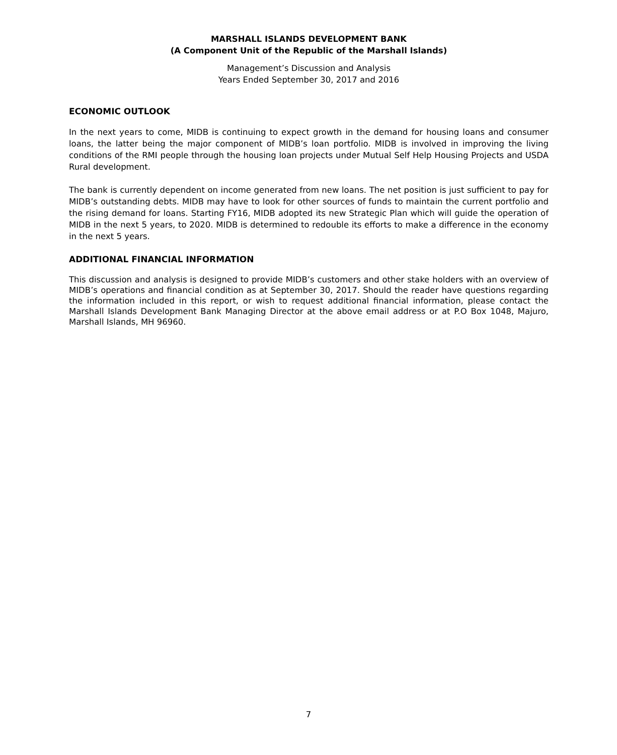MARSHALL ISLANDS DEVELOPMENT BANK
(A Component Unit of the Republic of the Marshall Islands)
Management’s Discussion and Analysis
Years Ended September 30, 2017 and 2016
ECONOMIC OUTLOOK
In the next years to come, MIDB is continuing to expect growth in the demand for housing loans and consumer loans, the latter being the major component of MIDB’s loan portfolio. MIDB is involved in improving the living conditions of the RMI people through the housing loan projects under Mutual Self Help Housing Projects and USDA Rural development.
The bank is currently dependent on income generated from new loans. The net position is just sufficient to pay for MIDB’s outstanding debts. MIDB may have to look for other sources of funds to maintain the current portfolio and the rising demand for loans. Starting FY16, MIDB adopted its new Strategic Plan which will guide the operation of MIDB in the next 5 years, to 2020. MIDB is determined to redouble its efforts to make a difference in the economy in the next 5 years.
ADDITIONAL FINANCIAL INFORMATION
This discussion and analysis is designed to provide MIDB’s customers and other stake holders with an overview of MIDB’s operations and financial condition as at September 30, 2017. Should the reader have questions regarding the information included in this report, or wish to request additional financial information, please contact the Marshall Islands Development Bank Managing Director at the above email address or at P.O Box 1048, Majuro, Marshall Islands, MH 96960.
7